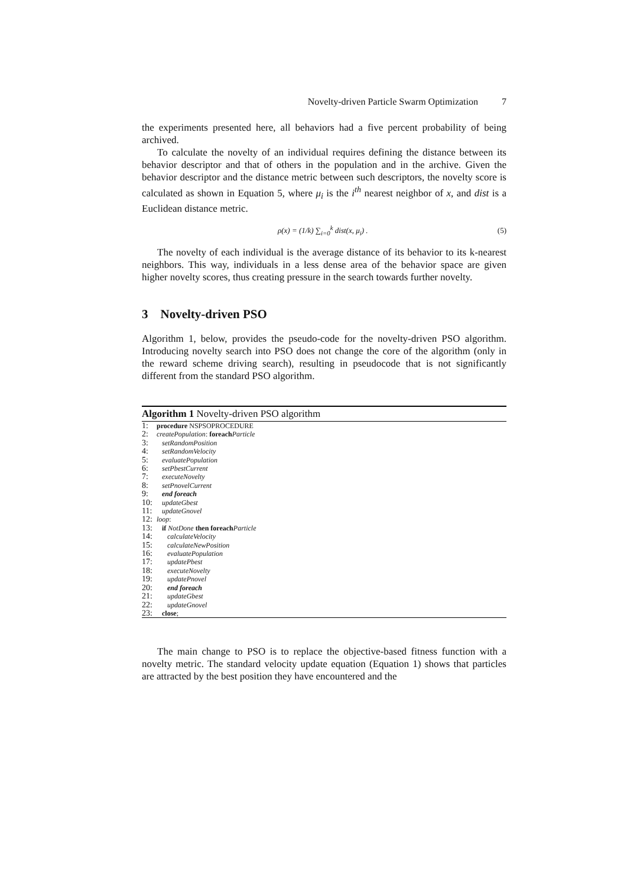Novelty-driven Particle Swarm Optimization 7
the experiments presented here, all behaviors had a five percent probability of being archived.
To calculate the novelty of an individual requires defining the distance between its behavior descriptor and that of others in the population and in the archive. Given the behavior descriptor and the distance metric between such descriptors, the novelty score is calculated as shown in Equation 5, where μ<sub>i</sub> is the i<sup>th</sup> nearest neighbor of x, and dist is a Euclidean distance metric.
ρ(x) = (1/k) ∑<sub>i=0</sub><sup>k</sup> dist(x, μ<sub>i</sub>) . (5)
The novelty of each individual is the average distance of its behavior to its k-nearest neighbors. This way, individuals in a less dense area of the behavior space are given higher novelty scores, thus creating pressure in the search towards further novelty.
3 Novelty-driven PSO
Algorithm 1, below, provides the pseudo-code for the novelty-driven PSO algorithm. Introducing novelty search into PSO does not change the core of the algorithm (only in the reward scheme driving search), resulting in pseudocode that is not significantly different from the standard PSO algorithm.
Algorithm 1 Novelty-driven PSO algorithm
1: procedure NSPSOPROCEDURE
2: createPopulation: foreach Particle
3: setRandomPosition
4: setRandomVelocity
5: evaluatePopulation
6: setPbestCurrent
7: executeNovelty
8: setPnovelCurrent
9: end foreach
10: updateGbest
11: updateGnovel
12: loop:
13: if NotDone then foreach Particle
14: calculateVelocity
15: calculateNewPosition
16: evaluatePopulation
17: updatePbest
18: executeNovelty
19: updatePnovel
20: end foreach
21: updateGbest
22: updateGnovel
23: close;
The main change to PSO is to replace the objective-based fitness function with a novelty metric. The standard velocity update equation (Equation 1) shows that particles are attracted by the best position they have encountered and the